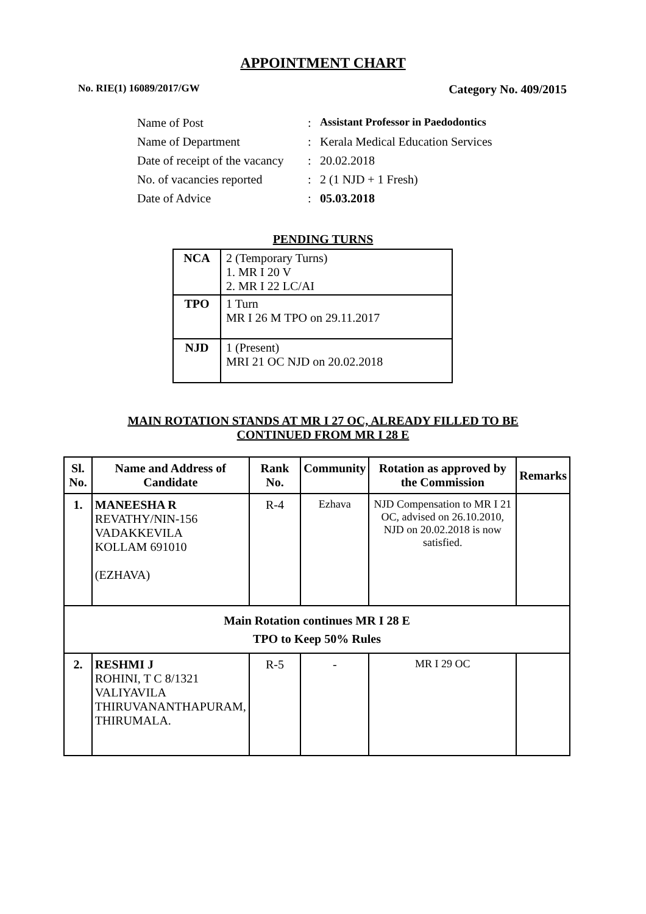APPOINTMENT CHART
No. RIE(1) 16089/2017/GW Category No. 409/2015
| Name of Post | : | Assistant Professor in Paedodontics |
| Name of Department | : | Kerala Medical Education Services |
| Date of receipt of the vacancy | : | 20.02.2018 |
| No. of vacancies reported | : | 2 (1 NJD + 1 Fresh) |
| Date of Advice | : | 05.03.2018 |
PENDING TURNS
| NCA | 2 (Temporary Turns) 1. MR I 20 V 2. MR I 22 LC/AI |
| TPO | 1 Turn MR I 26 M TPO on 29.11.2017 |
| NJD | 1 (Present) MRI 21 OC NJD on 20.02.2018 |
MAIN ROTATION STANDS AT MR I 27 OC, ALREADY FILLED TO BE
CONTINUED FROM MR I 28 E
| Sl. No. | Name and Address of Candidate | Rank No. | Community | Rotation as approved by the Commission | Remarks |
| --- | --- | --- | --- | --- | --- |
| 1. | MANEESHA R REVATHY/NIN-156 VADAKKEVILA KOLLAM 691010 (EZHAVA) | R-4 | Ezhava | NJD Compensation to MR I 21 OC, advised on 26.10.2010, NJD on 20.02.2018 is now satisfied. | |
| Main Rotation continues MR I 28 E TPO to Keep 50% Rules | | | | | |
| 2. | RESHMI J ROHINI, T C 8/1321 VALIYAVILA THIRUVANANTHAPURAM, THIRUMALA. | R-5 | - | MR I 29 OC | |